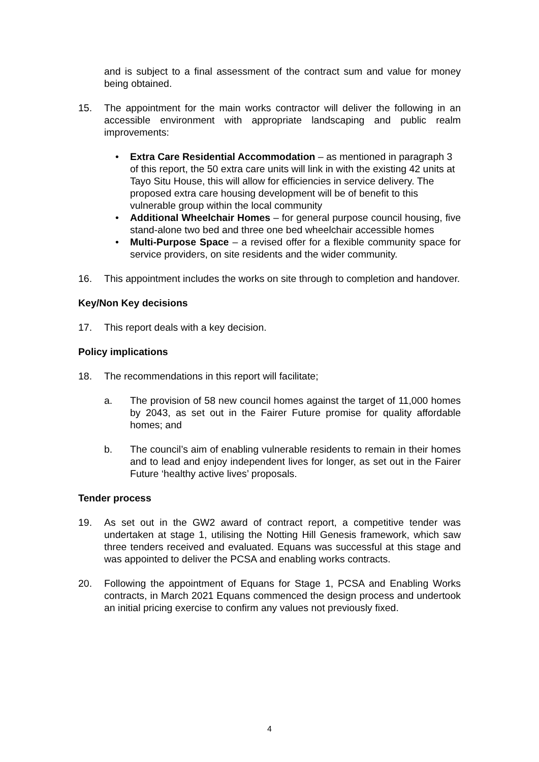and is subject to a final assessment of the contract sum and value for money being obtained.
15. The appointment for the main works contractor will deliver the following in an accessible environment with appropriate landscaping and public realm improvements:
• Extra Care Residential Accommodation – as mentioned in paragraph 3 of this report, the 50 extra care units will link in with the existing 42 units at Tayo Situ House, this will allow for efficiencies in service delivery. The proposed extra care housing development will be of benefit to this vulnerable group within the local community
• Additional Wheelchair Homes – for general purpose council housing, five stand-alone two bed and three one bed wheelchair accessible homes
• Multi-Purpose Space – a revised offer for a flexible community space for service providers, on site residents and the wider community.
16. This appointment includes the works on site through to completion and handover.
Key/Non Key decisions
17. This report deals with a key decision.
Policy implications
18. The recommendations in this report will facilitate;
a. The provision of 58 new council homes against the target of 11,000 homes by 2043, as set out in the Fairer Future promise for quality affordable homes; and
b. The council’s aim of enabling vulnerable residents to remain in their homes and to lead and enjoy independent lives for longer, as set out in the Fairer Future ‘healthy active lives’ proposals.
Tender process
19. As set out in the GW2 award of contract report, a competitive tender was undertaken at stage 1, utilising the Notting Hill Genesis framework, which saw three tenders received and evaluated. Equans was successful at this stage and was appointed to deliver the PCSA and enabling works contracts.
20. Following the appointment of Equans for Stage 1, PCSA and Enabling Works contracts, in March 2021 Equans commenced the design process and undertook an initial pricing exercise to confirm any values not previously fixed.
4